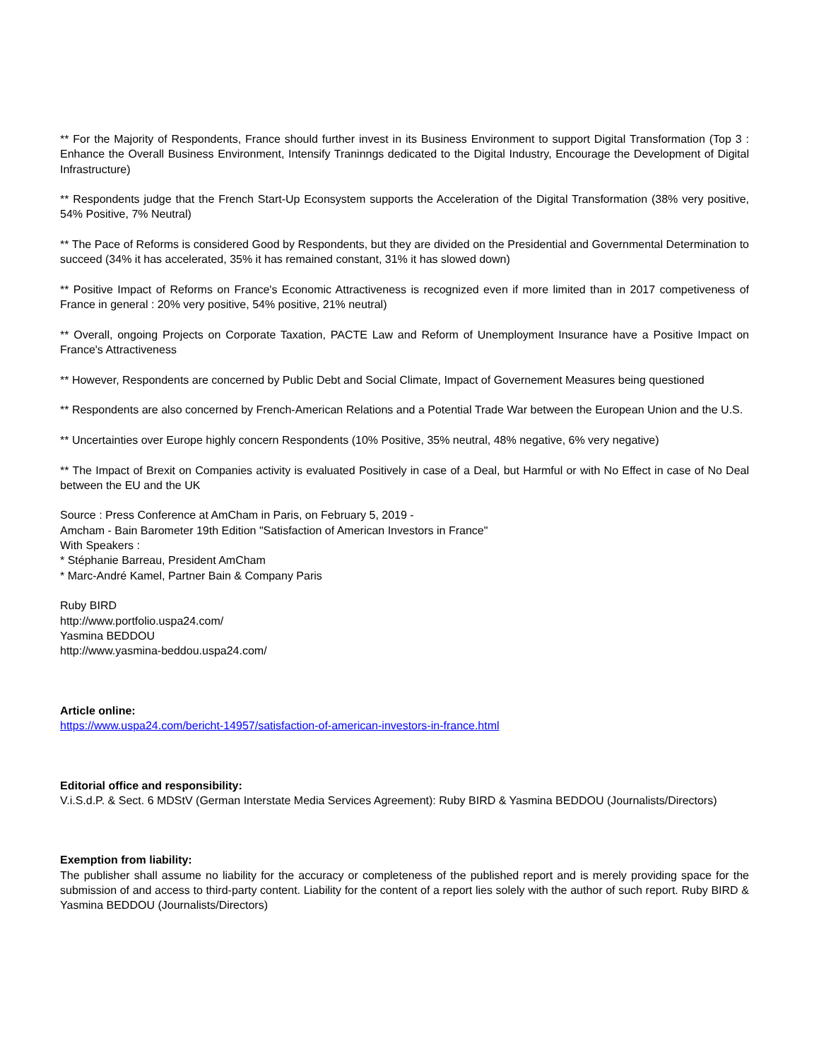** For the Majority of Respondents, France should further invest in its Business Environment to support Digital Transformation (Top 3 : Enhance the Overall Business Environment, Intensify Traninngs dedicated to the Digital Industry, Encourage the Development of Digital Infrastructure)
** Respondents judge that the French Start-Up Econsystem supports the Acceleration of the Digital Transformation (38% very positive, 54% Positive, 7% Neutral)
** The Pace of Reforms is considered Good by Respondents, but they are divided on the Presidential and Governmental Determination to succeed (34% it has accelerated, 35% it has remained constant, 31% it has slowed down)
** Positive Impact of Reforms on France's Economic Attractiveness is recognized even if more limited than in 2017 competiveness of France in general : 20% very positive, 54% positive, 21% neutral)
** Overall, ongoing Projects on Corporate Taxation, PACTE Law and Reform of Unemployment Insurance have a Positive Impact on France's Attractiveness
** However, Respondents are concerned by Public Debt and Social Climate, Impact of Governement Measures being questioned
** Respondents are also concerned by French-American Relations and a Potential Trade War between the European Union and the U.S.
** Uncertainties over Europe highly concern Respondents (10% Positive, 35% neutral, 48% negative, 6% very negative)
** The Impact of Brexit on Companies activity is evaluated Positively in case of a Deal, but Harmful or with No Effect in case of No Deal between the EU and the UK
Source : Press Conference at AmCham in Paris, on February 5, 2019 -
Amcham - Bain Barometer 19th Edition "Satisfaction of American Investors in France"
With Speakers :
* Stéphanie Barreau, President AmCham
* Marc-André Kamel, Partner Bain & Company Paris
Ruby BIRD
http://www.portfolio.uspa24.com/
Yasmina BEDDOU
http://www.yasmina-beddou.uspa24.com/
Article online:
https://www.uspa24.com/bericht-14957/satisfaction-of-american-investors-in-france.html
Editorial office and responsibility:
V.i.S.d.P. & Sect. 6 MDStV (German Interstate Media Services Agreement): Ruby BIRD & Yasmina BEDDOU (Journalists/Directors)
Exemption from liability:
The publisher shall assume no liability for the accuracy or completeness of the published report and is merely providing space for the submission of and access to third-party content. Liability for the content of a report lies solely with the author of such report. Ruby BIRD & Yasmina BEDDOU (Journalists/Directors)